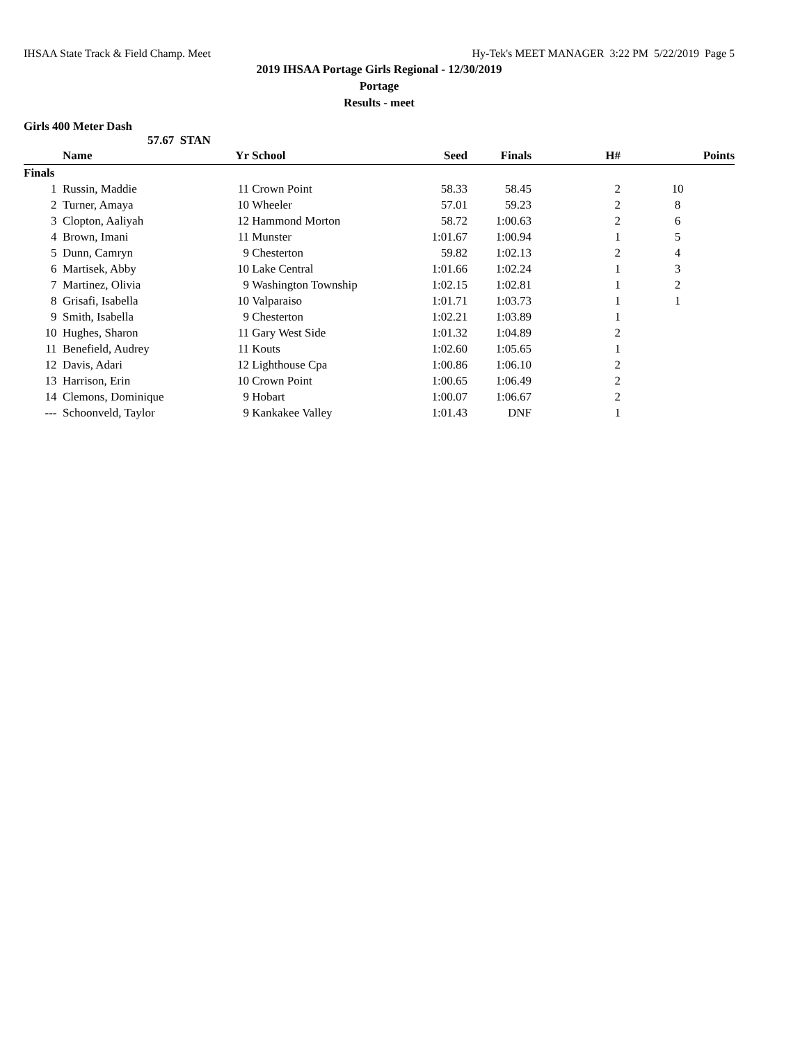IHSAA State Track & Field Champ. Meet Hy-Tek's MEET MANAGER 3:22 PM 5/22/2019 Page 5
2019 IHSAA Portage Girls Regional - 12/30/2019
Portage
Results - meet
Girls 400 Meter Dash
57.67 STAN
| | Name | Yr | School | Seed | Finals | H# | Points |
| --- | --- | --- | --- | --- | --- | --- | --- |
| Finals | | | | | | | |
| 1 | Russin, Maddie | 11 | Crown Point | 58.33 | 58.45 | 2 | 10 |
| 2 | Turner, Amaya | 10 | Wheeler | 57.01 | 59.23 | 2 | 8 |
| 3 | Clopton, Aaliyah | 12 | Hammond Morton | 58.72 | 1:00.63 | 2 | 6 |
| 4 | Brown, Imani | 11 | Munster | 1:01.67 | 1:00.94 | 1 | 5 |
| 5 | Dunn, Camryn | 9 | Chesterton | 59.82 | 1:02.13 | 2 | 4 |
| 6 | Martisek, Abby | 10 | Lake Central | 1:01.66 | 1:02.24 | 1 | 3 |
| 7 | Martinez, Olivia | 9 | Washington Township | 1:02.15 | 1:02.81 | 1 | 2 |
| 8 | Grisafi, Isabella | 10 | Valparaiso | 1:01.71 | 1:03.73 | 1 | 1 |
| 9 | Smith, Isabella | 9 | Chesterton | 1:02.21 | 1:03.89 | 1 | |
| 10 | Hughes, Sharon | 11 | Gary West Side | 1:01.32 | 1:04.89 | 2 | |
| 11 | Benefield, Audrey | 11 | Kouts | 1:02.60 | 1:05.65 | 1 | |
| 12 | Davis, Adari | 12 | Lighthouse Cpa | 1:00.86 | 1:06.10 | 2 | |
| 13 | Harrison, Erin | 10 | Crown Point | 1:00.65 | 1:06.49 | 2 | |
| 14 | Clemons, Dominique | 9 | Hobart | 1:00.07 | 1:06.67 | 2 | |
| --- | Schoonveld, Taylor | 9 | Kankakee Valley | 1:01.43 | DNF | 1 | |